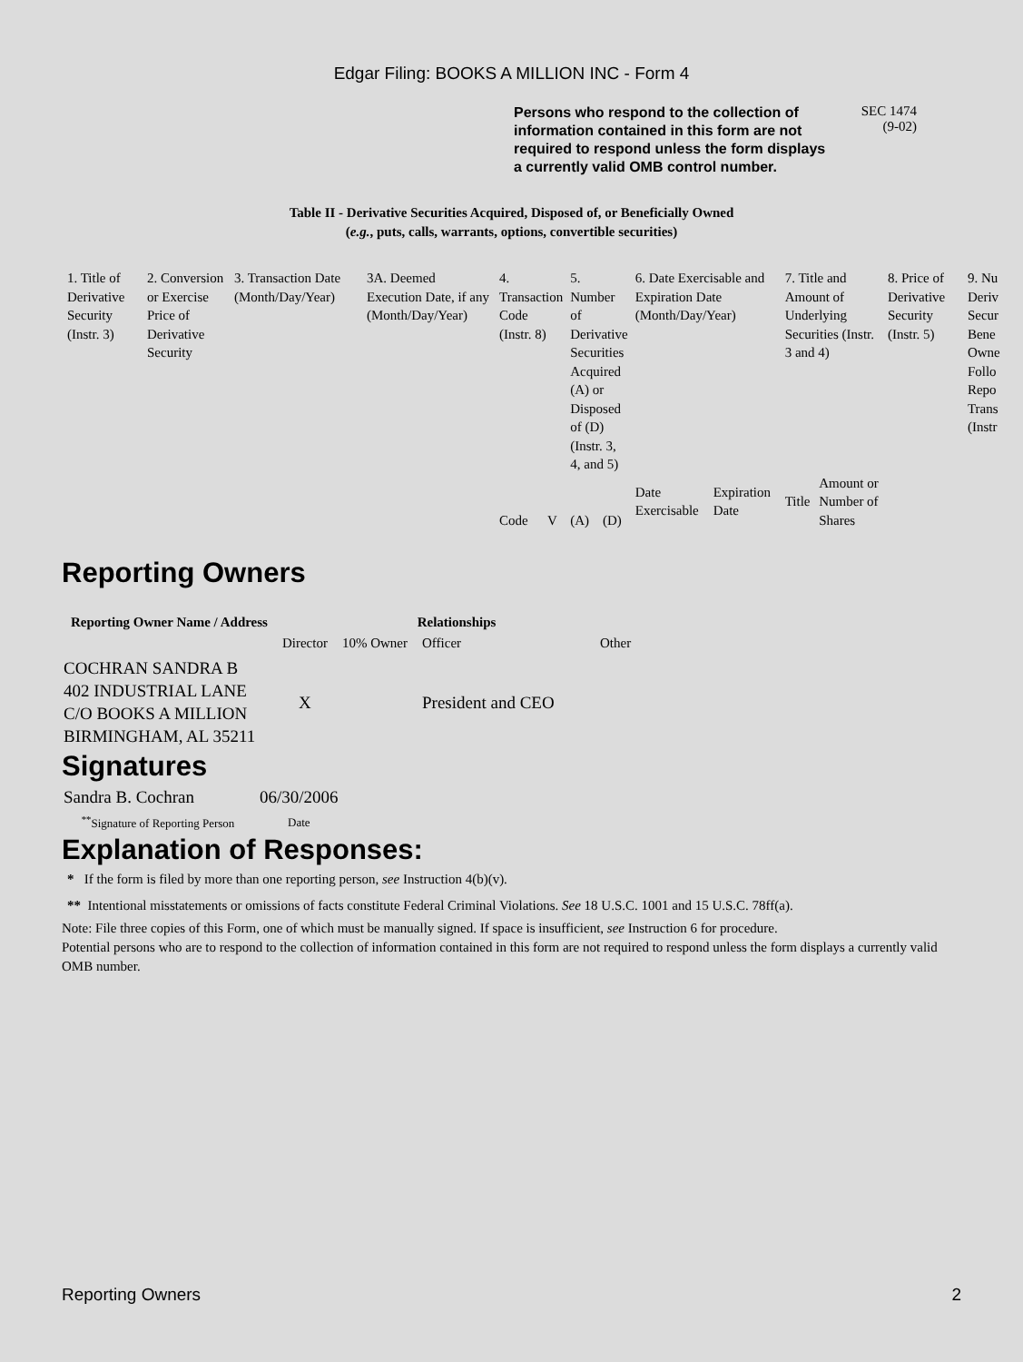Edgar Filing: BOOKS A MILLION INC - Form 4
Persons who respond to the collection of information contained in this form are not required to respond unless the form displays a currently valid OMB control number.
SEC 1474
(9-02)
Table II - Derivative Securities Acquired, Disposed of, or Beneficially Owned
(e.g., puts, calls, warrants, options, convertible securities)
| 1. Title of Derivative Security (Instr. 3) | 2. Conversion or Exercise Price of Derivative Security | 3. Transaction Date (Month/Day/Year) | 3A. Deemed Execution Date, if any (Month/Day/Year) | 4. Transaction Code (Instr. 8) | | 5. Number of Derivative Securities Acquired (A) or Disposed of (D) (Instr. 3, 4, and 5) | | 6. Date Exercisable and Expiration Date (Month/Day/Year) | | 7. Title and Amount of Underlying Securities (Instr. 3 and 4) | | 8. Price of Derivative Security (Instr. 5) | 9. Nu Deriv Secur Bene Owne Follo Repo Trans (Instr |
| | | | | Code | V | (A) | (D) | Date Exercisable | Expiration Date | Title | Amount or Number of Shares | | |
Reporting Owners
| Reporting Owner Name / Address | Relationships | | | |
| | Director | 10% Owner | Officer | Other |
| COCHRAN SANDRA B 402 INDUSTRIAL LANE C/O BOOKS A MILLION BIRMINGHAM, AL 35211 | X | | President and CEO | |
Signatures
| Sandra B. Cochran | 06/30/2006 |
| <sup>**</sup> Signature of Reporting Person | Date |
Explanation of Responses:
* If the form is filed by more than one reporting person, see Instruction 4(b)(v).
** Intentional misstatements or omissions of facts constitute Federal Criminal Violations. See 18 U.S.C. 1001 and 15 U.S.C. 78ff(a).
Note: File three copies of this Form, one of which must be manually signed. If space is insufficient, see Instruction 6 for procedure.
Potential persons who are to respond to the collection of information contained in this form are not required to respond unless the form displays a currently valid OMB number.
Reporting Owners 2